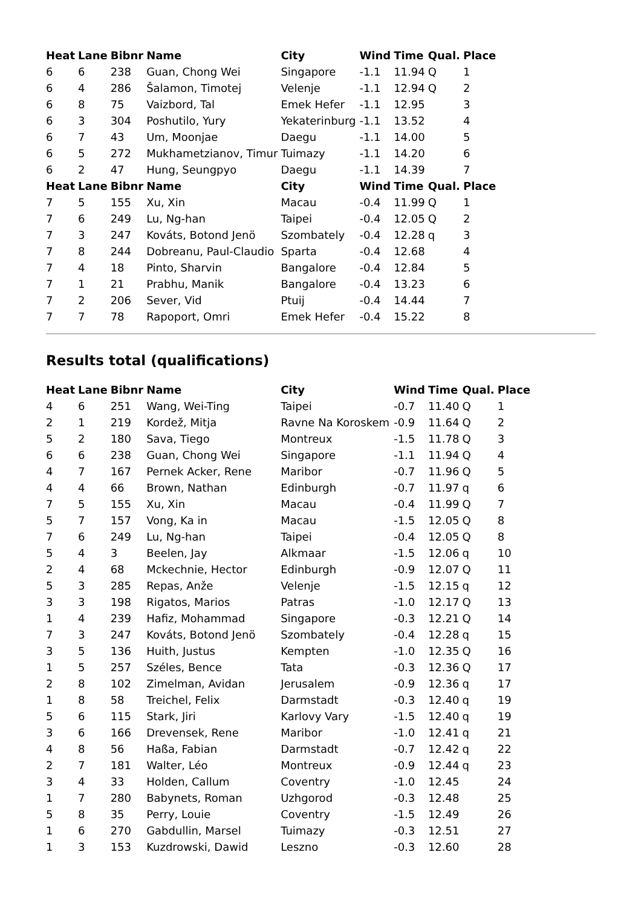| Heat | Lane | Bibnr | Name | City | Wind | Time | Qual. | Place |
| --- | --- | --- | --- | --- | --- | --- | --- | --- |
| 6 | 6 | 238 | Guan, Chong Wei | Singapore | -1.1 | 11.94 | Q | 1 |
| 6 | 4 | 286 | Šalamon, Timotej | Velenje | -1.1 | 12.94 | Q | 2 |
| 6 | 8 | 75 | Vaizbord, Tal | Emek Hefer | -1.1 | 12.95 | | 3 |
| 6 | 3 | 304 | Poshutilo, Yury | Yekaterinburg | -1.1 | 13.52 | | 4 |
| 6 | 7 | 43 | Um, Moonjae | Daegu | -1.1 | 14.00 | | 5 |
| 6 | 5 | 272 | Mukhametzianov, Timur | Tuimazy | -1.1 | 14.20 | | 6 |
| 6 | 2 | 47 | Hung, Seungpyo | Daegu | -1.1 | 14.39 | | 7 |
| Heat | Lane | Bibnr | Name | City | Wind | Time | Qual. | Place |
| 7 | 5 | 155 | Xu, Xin | Macau | -0.4 | 11.99 | Q | 1 |
| 7 | 6 | 249 | Lu, Ng-han | Taipei | -0.4 | 12.05 | Q | 2 |
| 7 | 3 | 247 | Kováts, Botond Jenö | Szombately | -0.4 | 12.28 | q | 3 |
| 7 | 8 | 244 | Dobreanu, Paul-Claudio | Sparta | -0.4 | 12.68 | | 4 |
| 7 | 4 | 18 | Pinto, Sharvin | Bangalore | -0.4 | 12.84 | | 5 |
| 7 | 1 | 21 | Prabhu, Manik | Bangalore | -0.4 | 13.23 | | 6 |
| 7 | 2 | 206 | Sever, Vid | Ptuij | -0.4 | 14.44 | | 7 |
| 7 | 7 | 78 | Rapoport, Omri | Emek Hefer | -0.4 | 15.22 | | 8 |
Results total (qualifications)
| Heat | Lane | Bibnr | Name | City | Wind | Time | Qual. | Place |
| --- | --- | --- | --- | --- | --- | --- | --- | --- |
| 4 | 6 | 251 | Wang, Wei-Ting | Taipei | -0.7 | 11.40 | Q | 1 |
| 2 | 1 | 219 | Kordež, Mitja | Ravne Na Koroskem | -0.9 | 11.64 | Q | 2 |
| 5 | 2 | 180 | Sava, Tiego | Montreux | -1.5 | 11.78 | Q | 3 |
| 6 | 6 | 238 | Guan, Chong Wei | Singapore | -1.1 | 11.94 | Q | 4 |
| 4 | 7 | 167 | Pernek Acker, Rene | Maribor | -0.7 | 11.96 | Q | 5 |
| 4 | 4 | 66 | Brown, Nathan | Edinburgh | -0.7 | 11.97 | q | 6 |
| 7 | 5 | 155 | Xu, Xin | Macau | -0.4 | 11.99 | Q | 7 |
| 5 | 7 | 157 | Vong, Ka in | Macau | -1.5 | 12.05 | Q | 8 |
| 7 | 6 | 249 | Lu, Ng-han | Taipei | -0.4 | 12.05 | Q | 8 |
| 5 | 4 | 3 | Beelen, Jay | Alkmaar | -1.5 | 12.06 | q | 10 |
| 2 | 4 | 68 | Mckechnie, Hector | Edinburgh | -0.9 | 12.07 | Q | 11 |
| 5 | 3 | 285 | Repas, Anže | Velenje | -1.5 | 12.15 | q | 12 |
| 3 | 3 | 198 | Rigatos, Marios | Patras | -1.0 | 12.17 | Q | 13 |
| 1 | 4 | 239 | Hafiz, Mohammad | Singapore | -0.3 | 12.21 | Q | 14 |
| 7 | 3 | 247 | Kováts, Botond Jenö | Szombately | -0.4 | 12.28 | q | 15 |
| 3 | 5 | 136 | Huith, Justus | Kempten | -1.0 | 12.35 | Q | 16 |
| 1 | 5 | 257 | Széles, Bence | Tata | -0.3 | 12.36 | Q | 17 |
| 2 | 8 | 102 | Zimelman, Avidan | Jerusalem | -0.9 | 12.36 | q | 17 |
| 1 | 8 | 58 | Treichel, Felix | Darmstadt | -0.3 | 12.40 | q | 19 |
| 5 | 6 | 115 | Stark, Jiri | Karlovy Vary | -1.5 | 12.40 | q | 19 |
| 3 | 6 | 166 | Drevensek, Rene | Maribor | -1.0 | 12.41 | q | 21 |
| 4 | 8 | 56 | Haßa, Fabian | Darmstadt | -0.7 | 12.42 | q | 22 |
| 2 | 7 | 181 | Walter, Léo | Montreux | -0.9 | 12.44 | q | 23 |
| 3 | 4 | 33 | Holden, Callum | Coventry | -1.0 | 12.45 | | 24 |
| 1 | 7 | 280 | Babynets, Roman | Uzhgorod | -0.3 | 12.48 | | 25 |
| 5 | 8 | 35 | Perry, Louie | Coventry | -1.5 | 12.49 | | 26 |
| 1 | 6 | 270 | Gabdullin, Marsel | Tuimazy | -0.3 | 12.51 | | 27 |
| 1 | 3 | 153 | Kuzdrowski, Dawid | Leszno | -0.3 | 12.60 | | 28 |